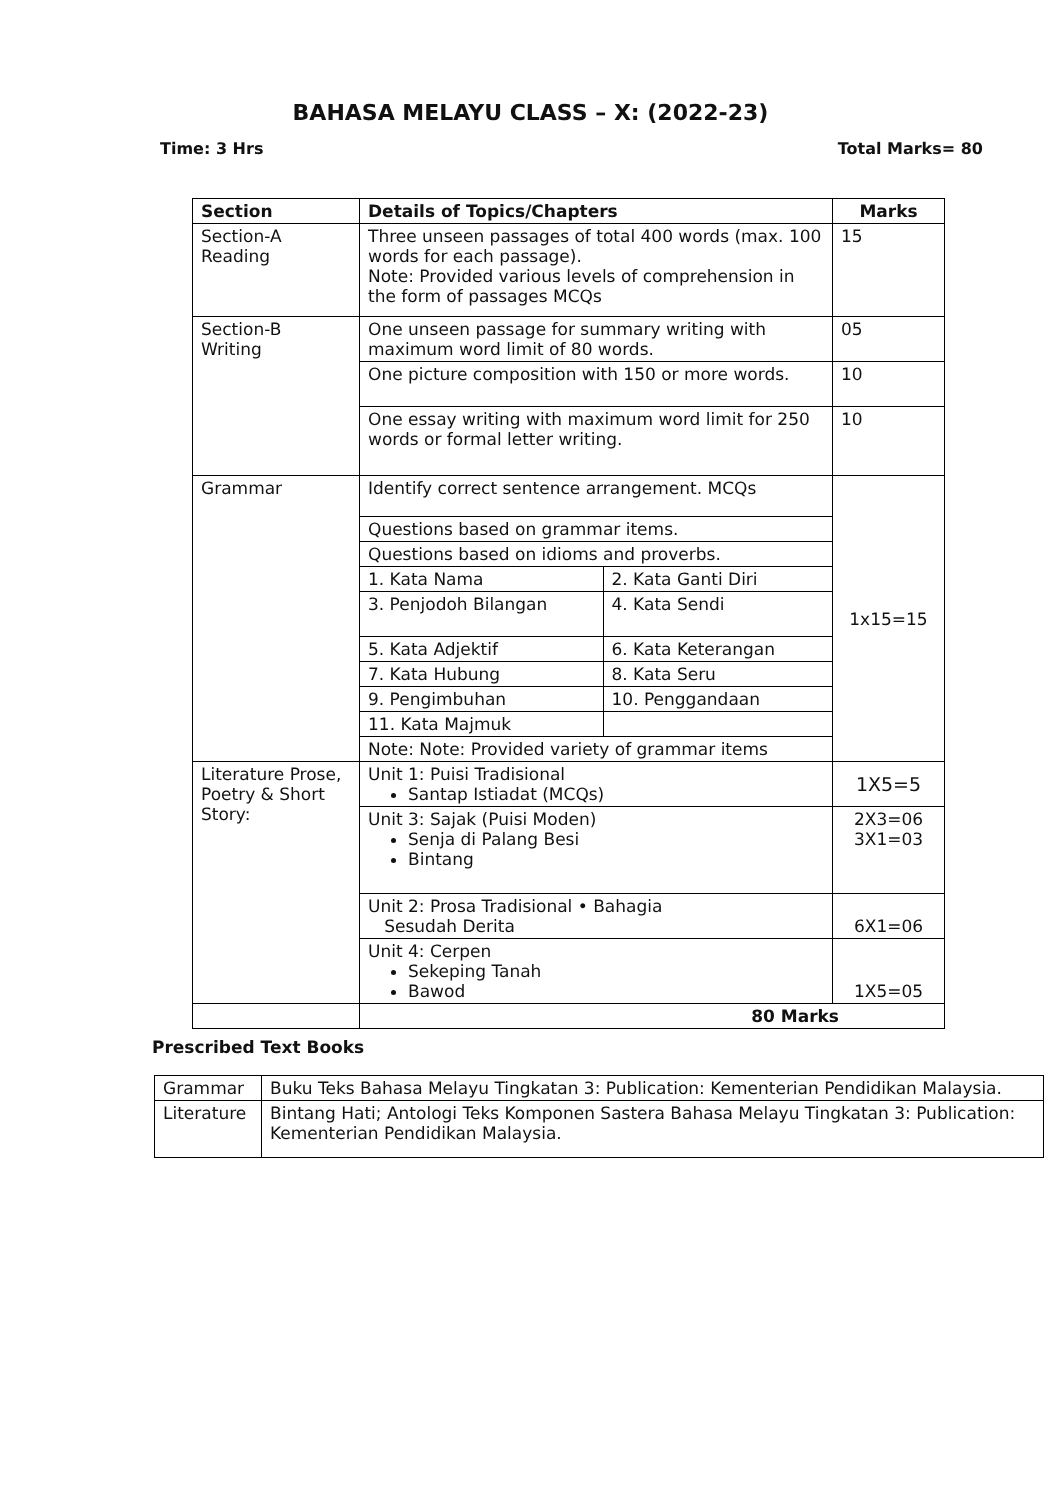BAHASA MELAYU CLASS – X: (2022-23)
Time: 3 Hrs Total Marks= 80
| Section | Details of Topics/Chapters | | Marks |
| --- | --- | --- | --- |
| Section-A Reading | Three unseen passages of total 400 words (max. 100 words for each passage). Note: Provided various levels of comprehension in the form of passages MCQs | | 15 |
| Section-B Writing | One unseen passage for summary writing with maximum word limit of 80 words. | | 05 |
| | One picture composition with 150 or more words. | | 10 |
| | One essay writing with maximum word limit for 250 words or formal letter writing. | | 10 |
| Grammar | Identify correct sentence arrangement. MCQs | | 1x15=15 |
| | Questions based on grammar items. | | |
| | Questions based on idioms and proverbs. | | |
| | 1. Kata Nama | 2. Kata Ganti Diri | |
| | 3. Penjodoh Bilangan | 4. Kata Sendi | |
| | 5. Kata Adjektif | 6. Kata Keterangan | |
| | 7. Kata Hubung | 8. Kata Seru | |
| | 9. Pengimbuhan | 10. Penggandaan | |
| | 11. Kata Majmuk | | |
| | Note: Note: Provided variety of grammar items | | |
| Literature Prose, Poetry & Short Story: | Unit 1: Puisi Tradisional Santap Istiadat (MCQs) | | 1X5=5 |
| | Unit 3: Sajak (Puisi Moden) Senja di Palang Besi Bintang | | 2X3=06 3X1=03 |
| | Unit 2: Prosa Tradisional • Bahagia Sesudah Derita | | 6X1=06 |
| | Unit 4: Cerpen Sekeping Tanah Bawod | | 1X5=05 |
| | 80 Marks | | |
Prescribed Text Books
| Grammar | Buku Teks Bahasa Melayu Tingkatan 3: Publication: Kementerian Pendidikan Malaysia. |
| Literature | Bintang Hati; Antologi Teks Komponen Sastera Bahasa Melayu Tingkatan 3: Publication: Kementerian Pendidikan Malaysia. |